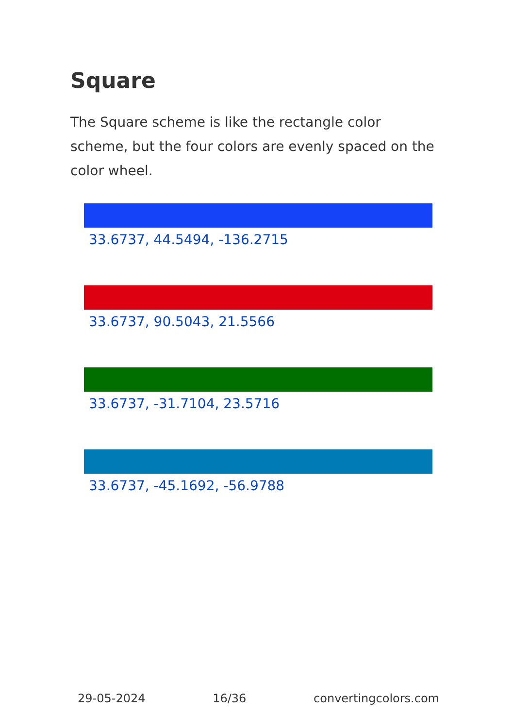Square
The Square scheme is like the rectangle color scheme, but the four colors are evenly spaced on the color wheel.
33.6737, 44.5494, -136.2715
33.6737, 90.5043, 21.5566
33.6737, -31.7104, 23.5716
33.6737, -45.1692, -56.9788
29-05-2024 16/36 convertingcolors.com